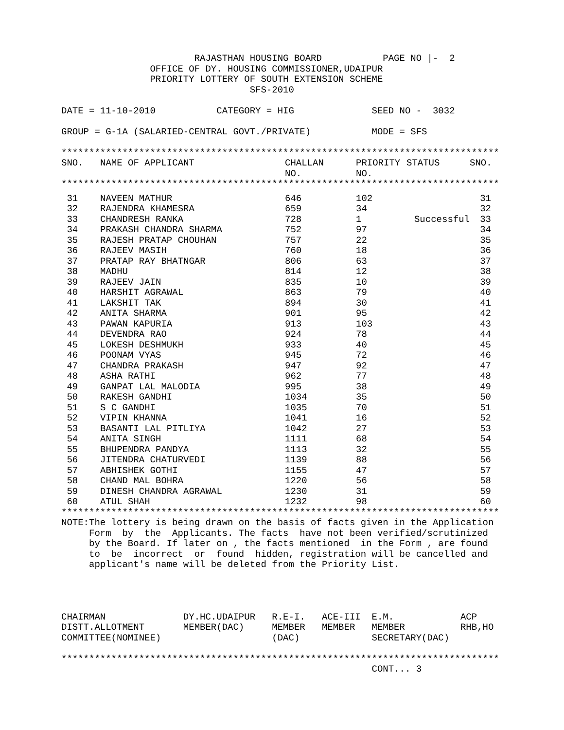RAJASTHAN HOUSING BOARD           PAGE NO |-  2
                OFFICE OF DY. HOUSING COMMISSIONER,UDAIPUR
                PRIORITY LOTTERY OF SOUTH EXTENSION SCHEME
                                  SFS-2010

DATE = 11-10-2010           CATEGORY = HIG              SEED NO -  3032

GROUP = G-1A (SALARIED-CENTRAL GOVT./PRIVATE)           MODE = SFS

*******************************************************************************
| SNO. | NAME OF APPLICANT | CHALLAN NO. | PRIORITY NO. | STATUS | SNO. |
| --- | --- | --- | --- | --- | --- |
*******************************************************************************
| 31 | NAVEEN MATHUR | 646 | 102 | | 31 |
| 32 | RAJENDRA KHAMESRA | 659 | 34 | | 32 |
| 33 | CHANDRESH RANKA | 728 | 1 | Successful | 33 |
| 34 | PRAKASH CHANDRA SHARMA | 752 | 97 | | 34 |
| 35 | RAJESH PRATAP CHOUHAN | 757 | 22 | | 35 |
| 36 | RAJEEV MASIH | 760 | 18 | | 36 |
| 37 | PRATAP RAY BHATNGAR | 806 | 63 | | 37 |
| 38 | MADHU | 814 | 12 | | 38 |
| 39 | RAJEEV JAIN | 835 | 10 | | 39 |
| 40 | HARSHIT AGRAWAL | 863 | 79 | | 40 |
| 41 | LAKSHIT TAK | 894 | 30 | | 41 |
| 42 | ANITA SHARMA | 901 | 95 | | 42 |
| 43 | PAWAN KAPURIA | 913 | 103 | | 43 |
| 44 | DEVENDRA RAO | 924 | 78 | | 44 |
| 45 | LOKESH DESHMUKH | 933 | 40 | | 45 |
| 46 | POONAM VYAS | 945 | 72 | | 46 |
| 47 | CHANDRA PRAKASH | 947 | 92 | | 47 |
| 48 | ASHA RATHI | 962 | 77 | | 48 |
| 49 | GANPAT LAL MALODIA | 995 | 38 | | 49 |
| 50 | RAKESH GANDHI | 1034 | 35 | | 50 |
| 51 | S C GANDHI | 1035 | 70 | | 51 |
| 52 | VIPIN KHANNA | 1041 | 16 | | 52 |
| 53 | BASANTI LAL PITLIYA | 1042 | 27 | | 53 |
| 54 | ANITA SINGH | 1111 | 68 | | 54 |
| 55 | BHUPENDRA PANDYA | 1113 | 32 | | 55 |
| 56 | JITENDRA CHATURVEDI | 1139 | 88 | | 56 |
| 57 | ABHISHEK GOTHI | 1155 | 47 | | 57 |
| 58 | CHAND MAL BOHRA | 1220 | 56 | | 58 |
| 59 | DINESH CHANDRA AGRAWAL | 1230 | 31 | | 59 |
| 60 | ATUL SHAH | 1232 | 98 | | 60 |
*******************************************************************************
NOTE:The lottery is being drawn on the basis of facts given in the Application
     Form  by  the  Applicants. The facts  have not been verified/scrutinized
     by the Board. If later on , the facts mentioned  in the Form , are found
     to  be  incorrect  or  found  hidden, registration will be cancelled and
     applicant's name will be deleted from the Priority List.




CHAIRMAN              DY.HC.UDAIPUR   R.E-I.   ACE-III  E.M.            ACP
DISTT.ALLOTMENT       MEMBER(DAC)     MEMBER   MEMBER   MEMBER          RHB,HO
COMMITTEE(NOMINEE)                    (DAC)             SECRETARY(DAC)

*******************************************************************************
                                                        CONT... 3